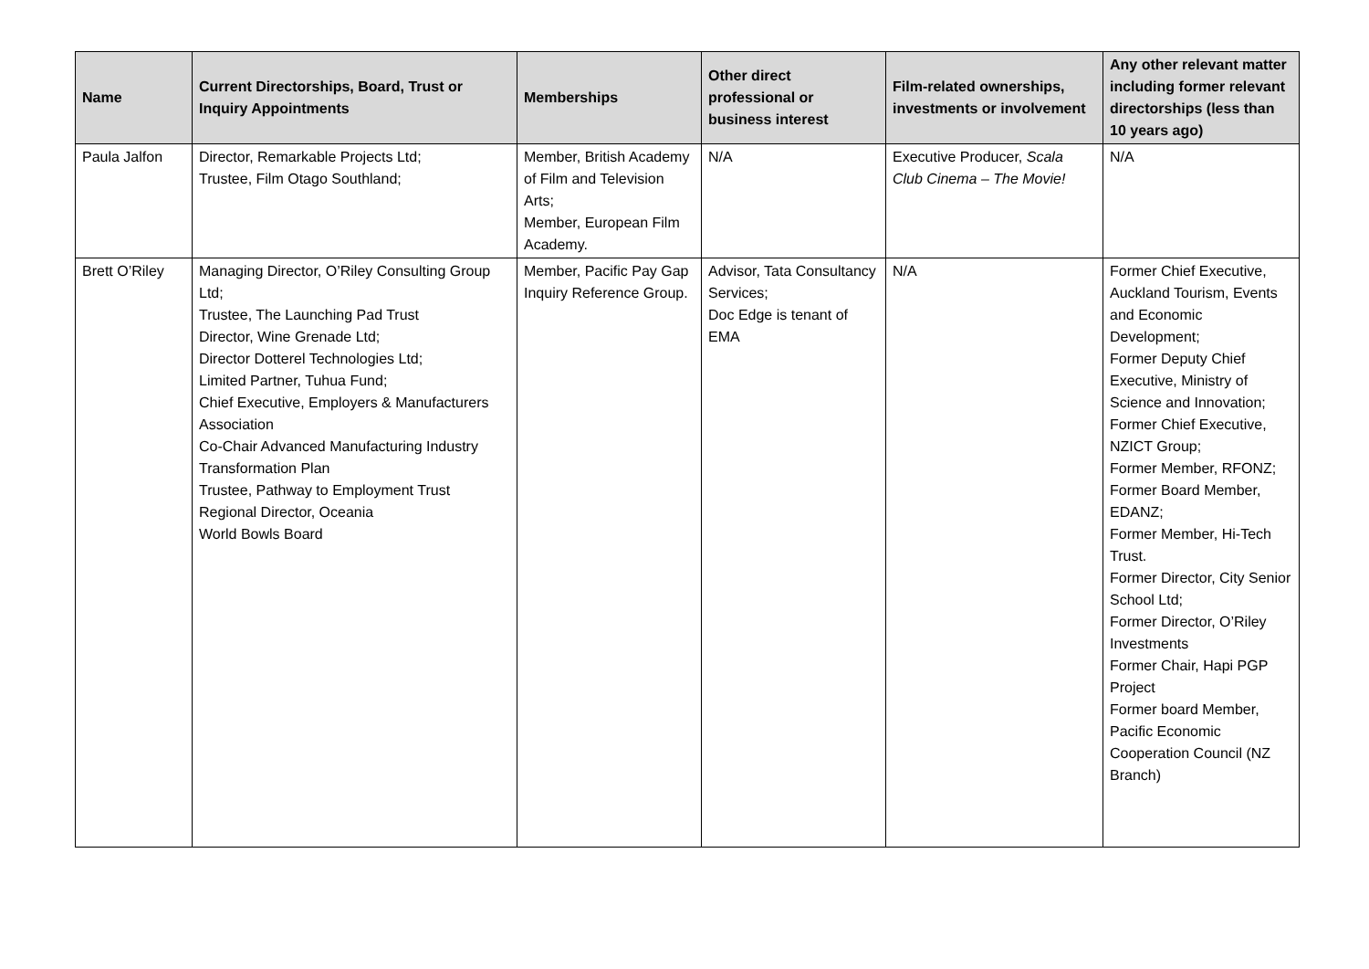| Name | Current Directorships, Board, Trust or Inquiry Appointments | Memberships | Other direct professional or business interest | Film-related ownerships, investments or involvement | Any other relevant matter including former relevant directorships (less than 10 years ago) |
| --- | --- | --- | --- | --- | --- |
| Paula Jalfon | Director, Remarkable Projects Ltd; Trustee, Film Otago Southland; | Member, British Academy of Film and Television Arts; Member, European Film Academy. | N/A | Executive Producer, Scala Club Cinema – The Movie! | N/A |
| Brett O’Riley | Managing Director, O’Riley Consulting Group Ltd; Trustee, The Launching Pad Trust Director, Wine Grenade Ltd; Director Dotterel Technologies Ltd; Limited Partner, Tuhua Fund; Chief Executive, Employers & Manufacturers Association Co-Chair Advanced Manufacturing Industry Transformation Plan Trustee, Pathway to Employment Trust Regional Director, Oceania World Bowls Board | Member, Pacific Pay Gap Inquiry Reference Group. | Advisor, Tata Consultancy Services; Doc Edge is tenant of EMA | N/A | Former Chief Executive, Auckland Tourism, Events and Economic Development; Former Deputy Chief Executive, Ministry of Science and Innovation; Former Chief Executive, NZICT Group; Former Member, RFONZ; Former Board Member, EDANZ; Former Member, Hi-Tech Trust. Former Director, City Senior School Ltd; Former Director, O’Riley Investments Former Chair, Hapi PGP Project Former board Member, Pacific Economic Cooperation Council (NZ Branch) |